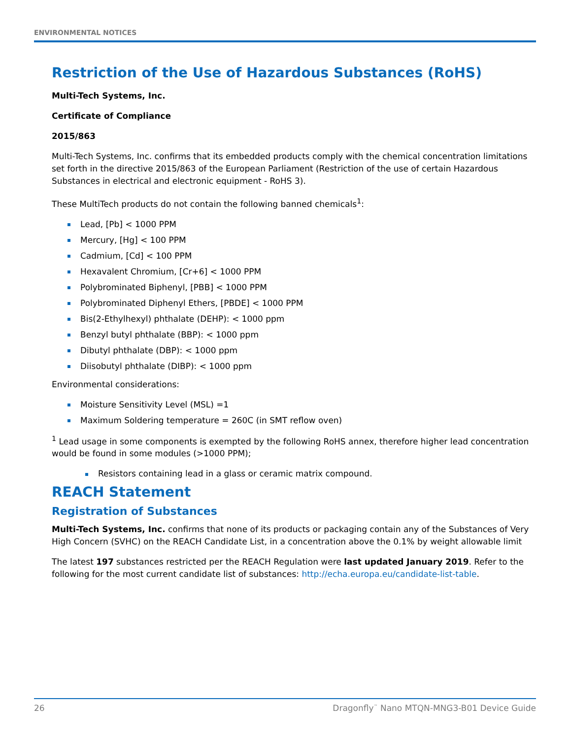ENVIRONMENTAL NOTICES
Restriction of the Use of Hazardous Substances (RoHS)
Multi-Tech Systems, Inc.
Certificate of Compliance
2015/863
Multi-Tech Systems, Inc. confirms that its embedded products comply with the chemical concentration limitations set forth in the directive 2015/863 of the European Parliament (Restriction of the use of certain Hazardous Substances in electrical and electronic equipment - RoHS 3).
These MultiTech products do not contain the following banned chemicals<sup>1</sup>:
Lead, [Pb] < 1000 PPM
Mercury, [Hg] < 100 PPM
Cadmium, [Cd] < 100 PPM
Hexavalent Chromium, [Cr+6] < 1000 PPM
Polybrominated Biphenyl, [PBB] < 1000 PPM
Polybrominated Diphenyl Ethers, [PBDE] < 1000 PPM
Bis(2-Ethylhexyl) phthalate (DEHP): < 1000 ppm
Benzyl butyl phthalate (BBP): < 1000 ppm
Dibutyl phthalate (DBP): < 1000 ppm
Diisobutyl phthalate (DIBP): < 1000 ppm
Environmental considerations:
Moisture Sensitivity Level (MSL) =1
Maximum Soldering temperature = 260C (in SMT reflow oven)
<sup>1</sup> Lead usage in some components is exempted by the following RoHS annex, therefore higher lead concentration would be found in some modules (>1000 PPM);
Resistors containing lead in a glass or ceramic matrix compound.
REACH Statement
Registration of Substances
Multi-Tech Systems, Inc. confirms that none of its products or packaging contain any of the Substances of Very High Concern (SVHC) on the REACH Candidate List, in a concentration above the 0.1% by weight allowable limit
The latest 197 substances restricted per the REACH Regulation were last updated January 2019. Refer to the following for the most current candidate list of substances: http://echa.europa.eu/candidate-list-table.
26 Dragonfly<sup>™</sup> Nano MTQN-MNG3-B01 Device Guide